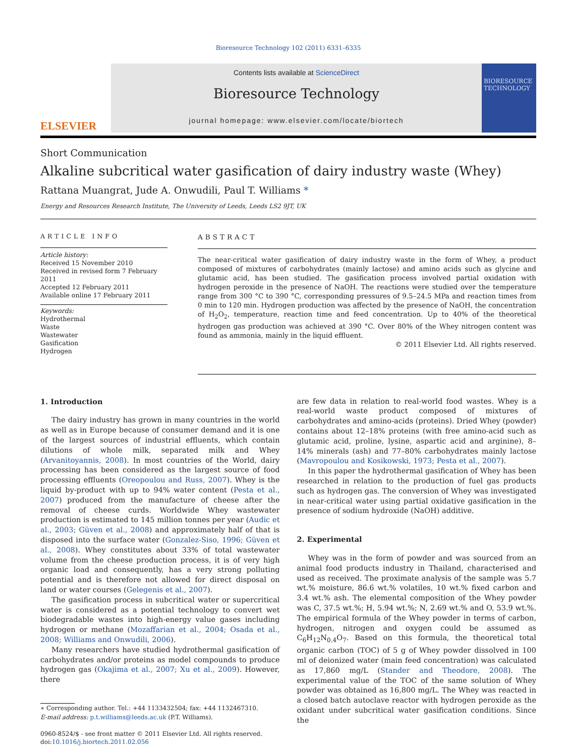Bioresource Technology 102 (2011) 6331–6335
ELSEVIER
Contents lists available at ScienceDirect
Bioresource Technology
journal homepage: www.elsevier.com/locate/biortech
BIORESOURCE TECHNOLOGY
Short Communication
Alkaline subcritical water gasification of dairy industry waste (Whey)
Rattana Muangrat, Jude A. Onwudili, Paul T. Williams *
Energy and Resources Research Institute, The University of Leeds, Leeds LS2 9JT, UK
ARTICLE INFO
Article history:
Received 15 November 2010
Received in revised form 7 February 2011
Accepted 12 February 2011
Available online 17 February 2011
Keywords:
Hydrothermal
Waste
Wastewater
Gasification
Hydrogen
ABSTRACT
The near-critical water gasification of dairy industry waste in the form of Whey, a product composed of mixtures of carbohydrates (mainly lactose) and amino acids such as glycine and glutamic acid, has been studied. The gasification process involved partial oxidation with hydrogen peroxide in the presence of NaOH. The reactions were studied over the temperature range from 300 °C to 390 °C, corresponding pressures of 9.5–24.5 MPa and reaction times from 0 min to 120 min. Hydrogen production was affected by the presence of NaOH, the concentration of H<sub>2</sub>O<sub>2</sub>, temperature, reaction time and feed concentration. Up to 40% of the theoretical hydrogen gas production was achieved at 390 °C. Over 80% of the Whey nitrogen content was found as ammonia, mainly in the liquid effluent.
© 2011 Elsevier Ltd. All rights reserved.
1. Introduction
The dairy industry has grown in many countries in the world as well as in Europe because of consumer demand and it is one of the largest sources of industrial effluents, which contain dilutions of whole milk, separated milk and Whey (Arvanitoyannis, 2008). In most countries of the World, dairy processing has been considered as the largest source of food processing effluents (Oreopoulou and Russ, 2007). Whey is the liquid by-product with up to 94% water content (Pesta et al., 2007) produced from the manufacture of cheese after the removal of cheese curds. Worldwide Whey wastewater production is estimated to 145 million tonnes per year (Audic et al., 2003; Güven et al., 2008) and approximately half of that is disposed into the surface water (Gonzalez-Siso, 1996; Güven et al., 2008). Whey constitutes about 33% of total wastewater volume from the cheese production process, it is of very high organic load and consequently, has a very strong polluting potential and is therefore not allowed for direct disposal on land or water courses (Gelegenis et al., 2007).
The gasification process in subcritical water or supercritical water is considered as a potential technology to convert wet biodegradable wastes into high-energy value gases including hydrogen or methane (Mozaffarian et al., 2004; Osada et al., 2008; Williams and Onwudili, 2006).
Many researchers have studied hydrothermal gasification of carbohydrates and/or proteins as model compounds to produce hydrogen gas (Okajima et al., 2007; Xu et al., 2009). However, there
∗ Corresponding author. Tel.: +44 1133432504; fax: +44 1132467310.
E-mail address: p.t.williams@leeds.ac.uk (P.T. Williams).
0960-8524/$ - see front matter © 2011 Elsevier Ltd. All rights reserved.
doi:10.1016/j.biortech.2011.02.056
are few data in relation to real-world food wastes. Whey is a real-world waste product composed of mixtures of carbohydrates and amino-acids (proteins). Dried Whey (powder) contains about 12–18% proteins (with free amino-acid such as glutamic acid, proline, lysine, aspartic acid and arginine), 8–14% minerals (ash) and 77–80% carbohydrates mainly lactose (Mavropoulou and Kosikowski, 1973; Pesta et al., 2007).
In this paper the hydrothermal gasification of Whey has been researched in relation to the production of fuel gas products such as hydrogen gas. The conversion of Whey was investigated in near-critical water using partial oxidative gasification in the presence of sodium hydroxide (NaOH) additive.
2. Experimental
Whey was in the form of powder and was sourced from an animal food products industry in Thailand, characterised and used as received. The proximate analysis of the sample was 5.7 wt.% moisture, 86.6 wt.% volatiles, 10 wt.% fixed carbon and 3.4 wt.% ash. The elemental composition of the Whey powder was C, 37.5 wt.%; H, 5.94 wt.%; N, 2.69 wt.% and O, 53.9 wt.%. The empirical formula of the Whey powder in terms of carbon, hydrogen, nitrogen and oxygen could be assumed as C<sub>6</sub>H<sub>12</sub>N<sub>0.4</sub>O<sub>7</sub>. Based on this formula, the theoretical total organic carbon (TOC) of 5 g of Whey powder dissolved in 100 ml of deionized water (main feed concentration) was calculated as 17,860 mg/L (Stander and Theodore, 2008). The experimental value of the TOC of the same solution of Whey powder was obtained as 16,800 mg/L. The Whey was reacted in a closed batch autoclave reactor with hydrogen peroxide as the oxidant under subcritical water gasification conditions. Since the